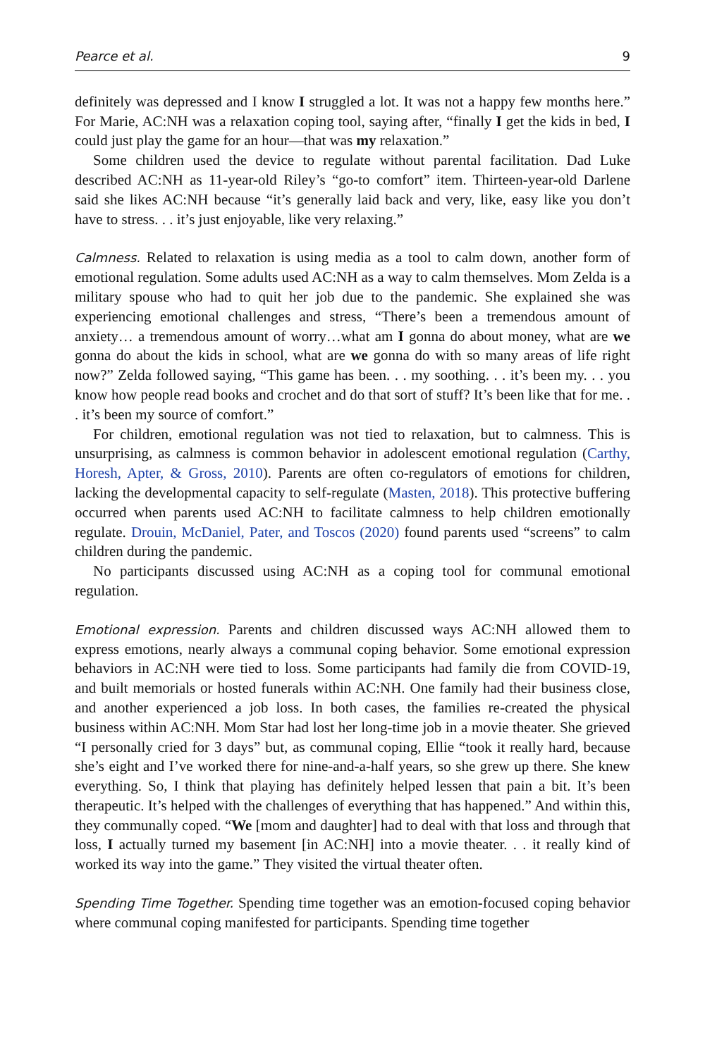Pearce et al. 9
definitely was depressed and I know I struggled a lot. It was not a happy few months here.” For Marie, AC:NH was a relaxation coping tool, saying after, “finally I get the kids in bed, I could just play the game for an hour—that was my relaxation.”
Some children used the device to regulate without parental facilitation. Dad Luke described AC:NH as 11-year-old Riley’s “go-to comfort” item. Thirteen-year-old Darlene said she likes AC:NH because “it’s generally laid back and very, like, easy like you don’t have to stress. . . it’s just enjoyable, like very relaxing.”
Calmness. Related to relaxation is using media as a tool to calm down, another form of emotional regulation. Some adults used AC:NH as a way to calm themselves. Mom Zelda is a military spouse who had to quit her job due to the pandemic. She explained she was experiencing emotional challenges and stress, “There’s been a tremendous amount of anxiety… a tremendous amount of worry…what am I gonna do about money, what are we gonna do about the kids in school, what are we gonna do with so many areas of life right now?” Zelda followed saying, “This game has been. . . my soothing. . . it’s been my. . . you know how people read books and crochet and do that sort of stuff? It’s been like that for me. . . it’s been my source of comfort.”
For children, emotional regulation was not tied to relaxation, but to calmness. This is unsurprising, as calmness is common behavior in adolescent emotional regulation (Carthy, Horesh, Apter, & Gross, 2010). Parents are often co-regulators of emotions for children, lacking the developmental capacity to self-regulate (Masten, 2018). This protective buffering occurred when parents used AC:NH to facilitate calmness to help children emotionally regulate. Drouin, McDaniel, Pater, and Toscos (2020) found parents used “screens” to calm children during the pandemic.
No participants discussed using AC:NH as a coping tool for communal emotional regulation.
Emotional expression. Parents and children discussed ways AC:NH allowed them to express emotions, nearly always a communal coping behavior. Some emotional expression behaviors in AC:NH were tied to loss. Some participants had family die from COVID-19, and built memorials or hosted funerals within AC:NH. One family had their business close, and another experienced a job loss. In both cases, the families re-created the physical business within AC:NH. Mom Star had lost her long-time job in a movie theater. She grieved “I personally cried for 3 days” but, as communal coping, Ellie “took it really hard, because she’s eight and I’ve worked there for nine-and-a-half years, so she grew up there. She knew everything. So, I think that playing has definitely helped lessen that pain a bit. It’s been therapeutic. It’s helped with the challenges of everything that has happened.” And within this, they communally coped. “We [mom and daughter] had to deal with that loss and through that loss, I actually turned my basement [in AC:NH] into a movie theater. . . it really kind of worked its way into the game.” They visited the virtual theater often.
Spending Time Together. Spending time together was an emotion-focused coping behavior where communal coping manifested for participants. Spending time together